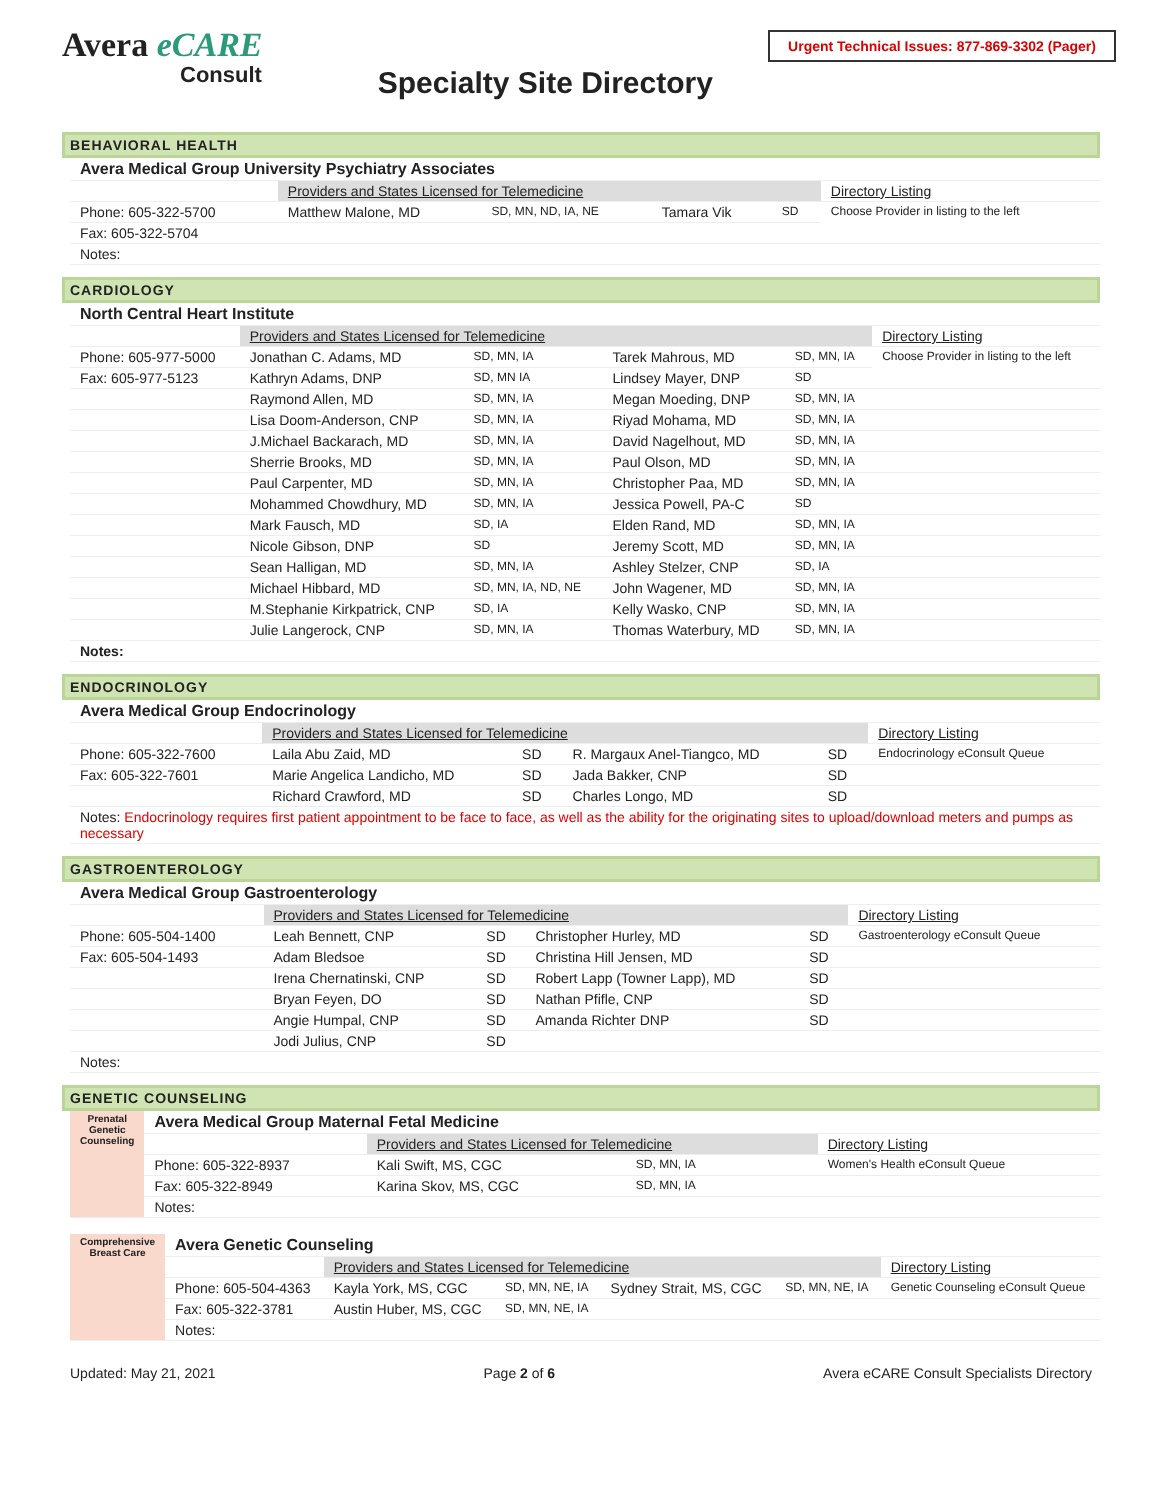Avera eCARE
Consult
Specialty Site Directory
Urgent Technical Issues: 877-869-3302 (Pager)
BEHAVIORAL HEALTH
| Avera Medical Group University Psychiatry Associates | | | | | |
| | Providers and States Licensed for Telemedicine | | | | Directory Listing |
| Phone: 605-322-5700 | Matthew Malone, MD | SD, MN, ND, IA, NE | Tamara Vik | SD | Choose Provider in listing to the left |
| Fax: 605-322-5704 | | | | | |
| Notes: | | | | | |
CARDIOLOGY
| North Central Heart Institute | | | | | |
| | Providers and States Licensed for Telemedicine | | | | Directory Listing |
| Phone: 605-977-5000 | Jonathan C. Adams, MD | SD, MN, IA | Tarek Mahrous, MD | SD, MN, IA | Choose Provider in listing to the left |
| Fax: 605-977-5123 | Kathryn Adams, DNP | SD, MN IA | Lindsey Mayer, DNP | SD | |
| | Raymond Allen, MD | SD, MN, IA | Megan Moeding, DNP | SD, MN, IA | |
| | Lisa Doom-Anderson, CNP | SD, MN, IA | Riyad Mohama, MD | SD, MN, IA | |
| | J.Michael Backarach, MD | SD, MN, IA | David Nagelhout, MD | SD, MN, IA | |
| | Sherrie Brooks, MD | SD, MN, IA | Paul Olson, MD | SD, MN, IA | |
| | Paul Carpenter, MD | SD, MN, IA | Christopher Paa, MD | SD, MN, IA | |
| | Mohammed Chowdhury, MD | SD, MN, IA | Jessica Powell, PA-C | SD | |
| | Mark Fausch, MD | SD, IA | Elden Rand, MD | SD, MN, IA | |
| | Nicole Gibson, DNP | SD | Jeremy Scott, MD | SD, MN, IA | |
| | Sean Halligan, MD | SD, MN, IA | Ashley Stelzer, CNP | SD, IA | |
| | Michael Hibbard, MD | SD, MN, IA, ND, NE | John Wagener, MD | SD, MN, IA | |
| | M.Stephanie Kirkpatrick, CNP | SD, IA | Kelly Wasko, CNP | SD, MN, IA | |
| | Julie Langerock, CNP | SD, MN, IA | Thomas Waterbury, MD | SD, MN, IA | |
| Notes: | | | | | |
ENDOCRINOLOGY
| Avera Medical Group Endocrinology | | | | | |
| | Providers and States Licensed for Telemedicine | | | | Directory Listing |
| Phone: 605-322-7600 | Laila Abu Zaid, MD | SD | R. Margaux Anel-Tiangco, MD | SD | Endocrinology eConsult Queue |
| Fax: 605-322-7601 | Marie Angelica Landicho, MD | SD | Jada Bakker, CNP | SD | |
| | Richard Crawford, MD | SD | Charles Longo, MD | SD | |
| Notes: Endocrinology requires first patient appointment to be face to face, as well as the ability for the originating sites to upload/download meters and pumps as necessary | | | | | |
GASTROENTEROLOGY
| Avera Medical Group Gastroenterology | | | | | |
| | Providers and States Licensed for Telemedicine | | | | Directory Listing |
| Phone: 605-504-1400 | Leah Bennett, CNP | SD | Christopher Hurley, MD | SD | Gastroenterology eConsult Queue |
| Fax: 605-504-1493 | Adam Bledsoe | SD | Christina Hill Jensen, MD | SD | |
| | Irena Chernatinski, CNP | SD | Robert Lapp (Towner Lapp), MD | SD | |
| | Bryan Feyen, DO | SD | Nathan Pfifle, CNP | SD | |
| | Angie Humpal, CNP | SD | Amanda Richter DNP | SD | |
| | Jodi Julius, CNP | SD | | | |
| Notes: | | | | | |
GENETIC COUNSELING
| Prenatal Genetic Counseling | Avera Medical Group Maternal Fetal Medicine | | | | | |
| | | Providers and States Licensed for Telemedicine | | | | Directory Listing |
| | Phone: 605-322-8937 | Kali Swift, MS, CGC | SD, MN, IA | | | Women's Health eConsult Queue |
| | Fax: 605-322-8949 | Karina Skov, MS, CGC | SD, MN, IA | | | |
| | Notes: | | | | | |
| Comprehensive Breast Care | Avera Genetic Counseling | | | | | |
| | | Providers and States Licensed for Telemedicine | | | | Directory Listing |
| | Phone: 605-504-4363 | Kayla York, MS, CGC | SD, MN, NE, IA | Sydney Strait, MS, CGC | SD, MN, NE, IA | Genetic Counseling eConsult Queue |
| | Fax: 605-322-3781 | Austin Huber, MS, CGC | SD, MN, NE, IA | | | |
| | Notes: | | | | | |
Updated: May 21, 2021 Page 2 of 6 Avera eCARE Consult Specialists Directory